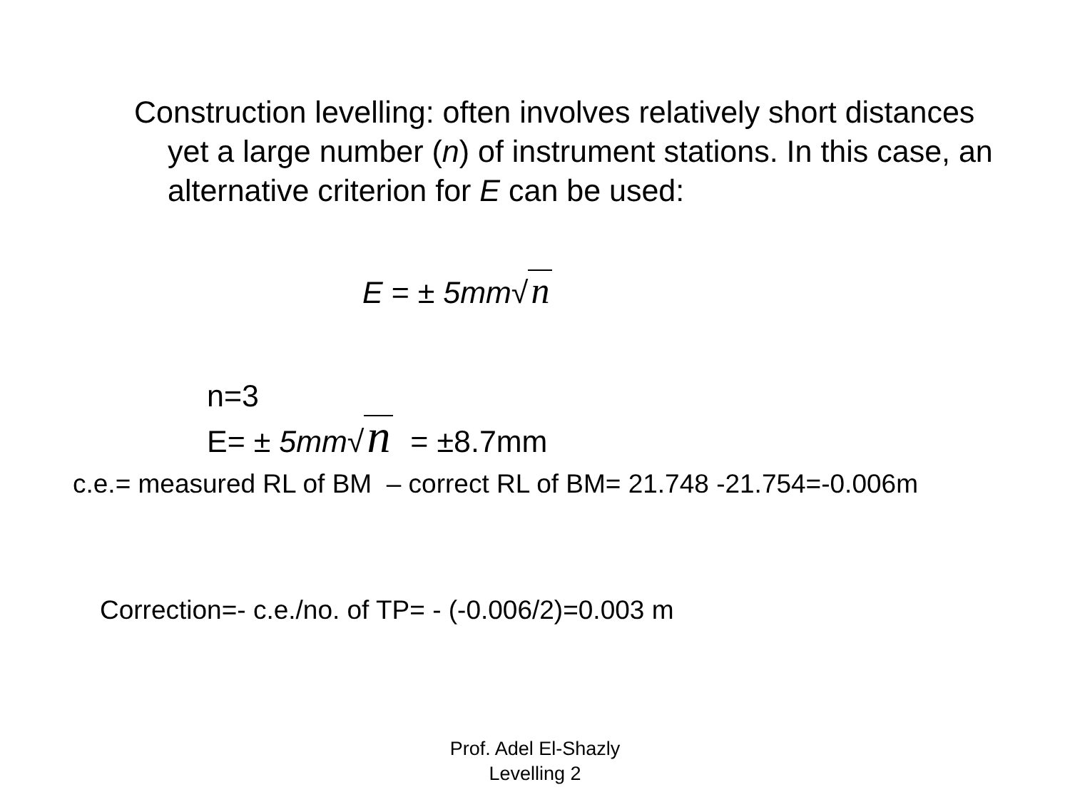Construction levelling: often involves relatively short distances yet a large number (n) of instrument stations. In this case, an alternative criterion for E can be used:
E = ± 5mm√ n
n=3
E= ± 5mm√ n = ±8.7mm
c.e.= measured RL of BM – correct RL of BM= 21.748 -21.754=-0.006m
Correction=- c.e./no. of TP= - (-0.006/2)=0.003 m
Prof. Adel El-Shazly
Levelling 2